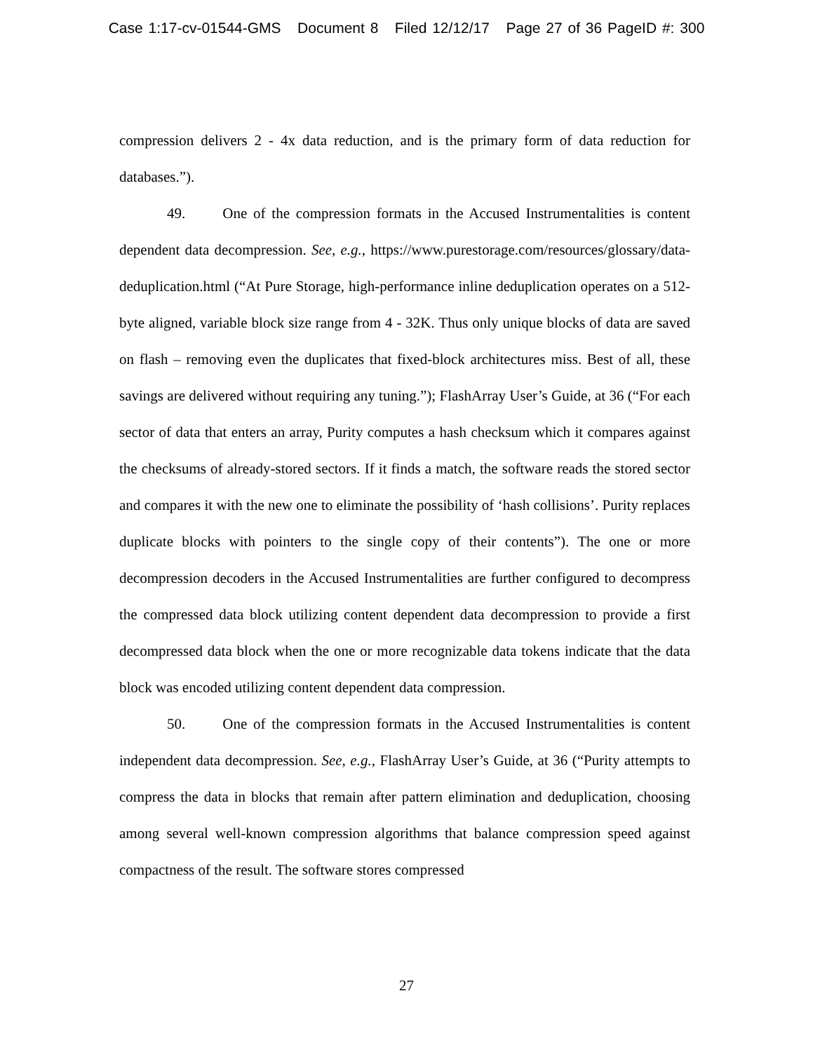Case 1:17-cv-01544-GMS Document 8 Filed 12/12/17 Page 27 of 36 PageID #: 300
compression delivers 2 - 4x data reduction, and is the primary form of data reduction for databases.”).
49. One of the compression formats in the Accused Instrumentalities is content dependent data decompression. See, e.g., https://www.purestorage.com/resources/glossary/data-deduplication.html (“At Pure Storage, high-performance inline deduplication operates on a 512-byte aligned, variable block size range from 4 - 32K. Thus only unique blocks of data are saved on flash – removing even the duplicates that fixed-block architectures miss. Best of all, these savings are delivered without requiring any tuning.”); FlashArray User’s Guide, at 36 (“For each sector of data that enters an array, Purity computes a hash checksum which it compares against the checksums of already-stored sectors. If it finds a match, the software reads the stored sector and compares it with the new one to eliminate the possibility of ‘hash collisions’. Purity replaces duplicate blocks with pointers to the single copy of their contents”). The one or more decompression decoders in the Accused Instrumentalities are further configured to decompress the compressed data block utilizing content dependent data decompression to provide a first decompressed data block when the one or more recognizable data tokens indicate that the data block was encoded utilizing content dependent data compression.
50. One of the compression formats in the Accused Instrumentalities is content independent data decompression. See, e.g., FlashArray User’s Guide, at 36 (“Purity attempts to compress the data in blocks that remain after pattern elimination and deduplication, choosing among several well-known compression algorithms that balance compression speed against compactness of the result. The software stores compressed
27